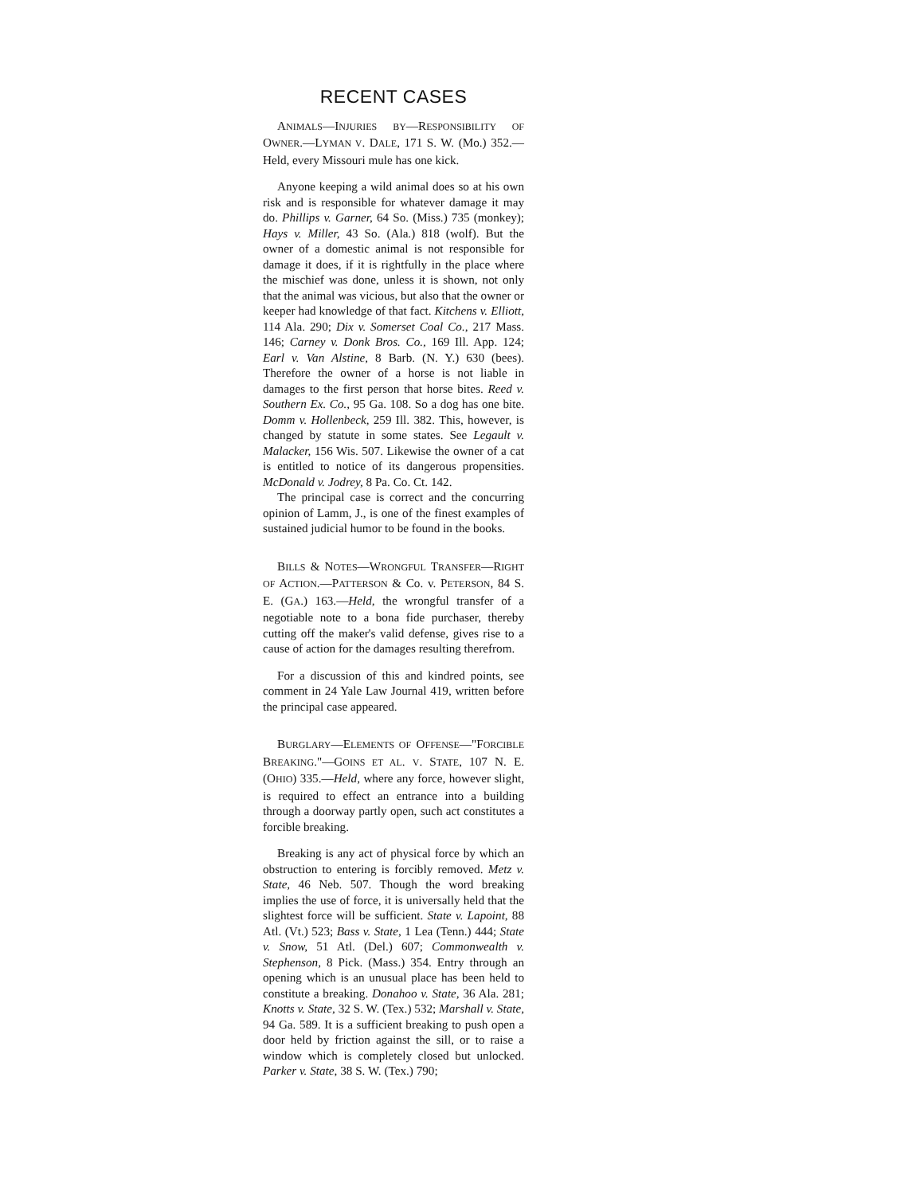RECENT CASES
ANIMALS—INJURIES BY—RESPONSIBILITY OF OWNER.—LYMAN V. DALE, 171 S. W. (Mo.) 352.—Held, every Missouri mule has one kick.
Anyone keeping a wild animal does so at his own risk and is responsible for whatever damage it may do. Phillips v. Garner, 64 So. (Miss.) 735 (monkey); Hays v. Miller, 43 So. (Ala.) 818 (wolf). But the owner of a domestic animal is not responsible for damage it does, if it is rightfully in the place where the mischief was done, unless it is shown, not only that the animal was vicious, but also that the owner or keeper had knowledge of that fact. Kitchens v. Elliott, 114 Ala. 290; Dix v. Somerset Coal Co., 217 Mass. 146; Carney v. Donk Bros. Co., 169 Ill. App. 124; Earl v. Van Alstine, 8 Barb. (N. Y.) 630 (bees). Therefore the owner of a horse is not liable in damages to the first person that horse bites. Reed v. Southern Ex. Co., 95 Ga. 108. So a dog has one bite. Domm v. Hollenbeck, 259 Ill. 382. This, however, is changed by statute in some states. See Legault v. Malacker, 156 Wis. 507. Likewise the owner of a cat is entitled to notice of its dangerous propensities. McDonald v. Jodrey, 8 Pa. Co. Ct. 142.
The principal case is correct and the concurring opinion of Lamm, J., is one of the finest examples of sustained judicial humor to be found in the books.
BILLS & NOTES—WRONGFUL TRANSFER—RIGHT OF ACTION.—PATTERSON & Co. v. PETERSON, 84 S. E. (GA.) 163.—Held, the wrongful transfer of a negotiable note to a bona fide purchaser, thereby cutting off the maker's valid defense, gives rise to a cause of action for the damages resulting therefrom.
For a discussion of this and kindred points, see comment in 24 Yale Law Journal 419, written before the principal case appeared.
BURGLARY—ELEMENTS OF OFFENSE—"FORCIBLE BREAKING."—GOINS ET AL. V. STATE, 107 N. E. (OHIO) 335.—Held, where any force, however slight, is required to effect an entrance into a building through a doorway partly open, such act constitutes a forcible breaking.
Breaking is any act of physical force by which an obstruction to entering is forcibly removed. Metz v. State, 46 Neb. 507. Though the word breaking implies the use of force, it is universally held that the slightest force will be sufficient. State v. Lapoint, 88 Atl. (Vt.) 523; Bass v. State, 1 Lea (Tenn.) 444; State v. Snow, 51 Atl. (Del.) 607; Commonwealth v. Stephenson, 8 Pick. (Mass.) 354. Entry through an opening which is an unusual place has been held to constitute a breaking. Donahoo v. State, 36 Ala. 281; Knotts v. State, 32 S. W. (Tex.) 532; Marshall v. State, 94 Ga. 589. It is a sufficient breaking to push open a door held by friction against the sill, or to raise a window which is completely closed but unlocked. Parker v. State, 38 S. W. (Tex.) 790;